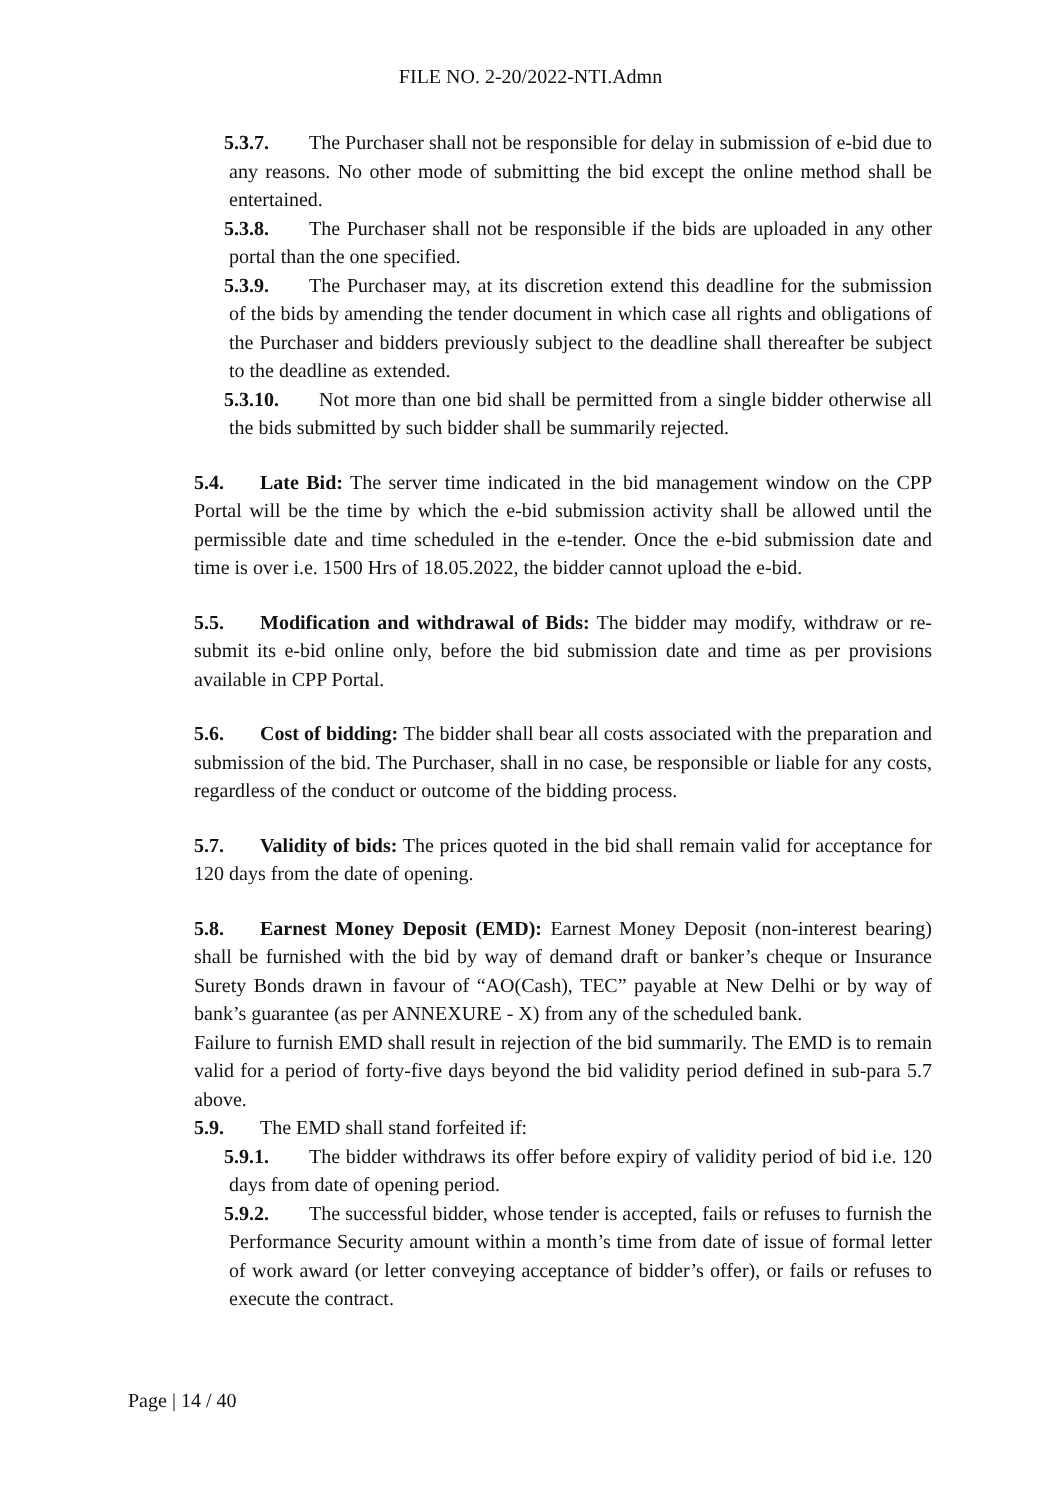FILE NO. 2-20/2022-NTI.Admn
5.3.7. The Purchaser shall not be responsible for delay in submission of e-bid due to any reasons. No other mode of submitting the bid except the online method shall be entertained.
5.3.8. The Purchaser shall not be responsible if the bids are uploaded in any other portal than the one specified.
5.3.9. The Purchaser may, at its discretion extend this deadline for the submission of the bids by amending the tender document in which case all rights and obligations of the Purchaser and bidders previously subject to the deadline shall thereafter be subject to the deadline as extended.
5.3.10. Not more than one bid shall be permitted from a single bidder otherwise all the bids submitted by such bidder shall be summarily rejected.
5.4. Late Bid: The server time indicated in the bid management window on the CPP Portal will be the time by which the e-bid submission activity shall be allowed until the permissible date and time scheduled in the e-tender. Once the e-bid submission date and time is over i.e. 1500 Hrs of 18.05.2022, the bidder cannot upload the e-bid.
5.5. Modification and withdrawal of Bids: The bidder may modify, withdraw or re-submit its e-bid online only, before the bid submission date and time as per provisions available in CPP Portal.
5.6. Cost of bidding: The bidder shall bear all costs associated with the preparation and submission of the bid. The Purchaser, shall in no case, be responsible or liable for any costs, regardless of the conduct or outcome of the bidding process.
5.7. Validity of bids: The prices quoted in the bid shall remain valid for acceptance for 120 days from the date of opening.
5.8. Earnest Money Deposit (EMD): Earnest Money Deposit (non-interest bearing) shall be furnished with the bid by way of demand draft or banker’s cheque or Insurance Surety Bonds drawn in favour of “AO(Cash), TEC” payable at New Delhi or by way of bank’s guarantee (as per ANNEXURE - X) from any of the scheduled bank.
Failure to furnish EMD shall result in rejection of the bid summarily. The EMD is to remain valid for a period of forty-five days beyond the bid validity period defined in sub-para 5.7 above.
5.9. The EMD shall stand forfeited if:
5.9.1. The bidder withdraws its offer before expiry of validity period of bid i.e. 120 days from date of opening period.
5.9.2. The successful bidder, whose tender is accepted, fails or refuses to furnish the Performance Security amount within a month’s time from date of issue of formal letter of work award (or letter conveying acceptance of bidder’s offer), or fails or refuses to execute the contract.
Page | 14 / 40